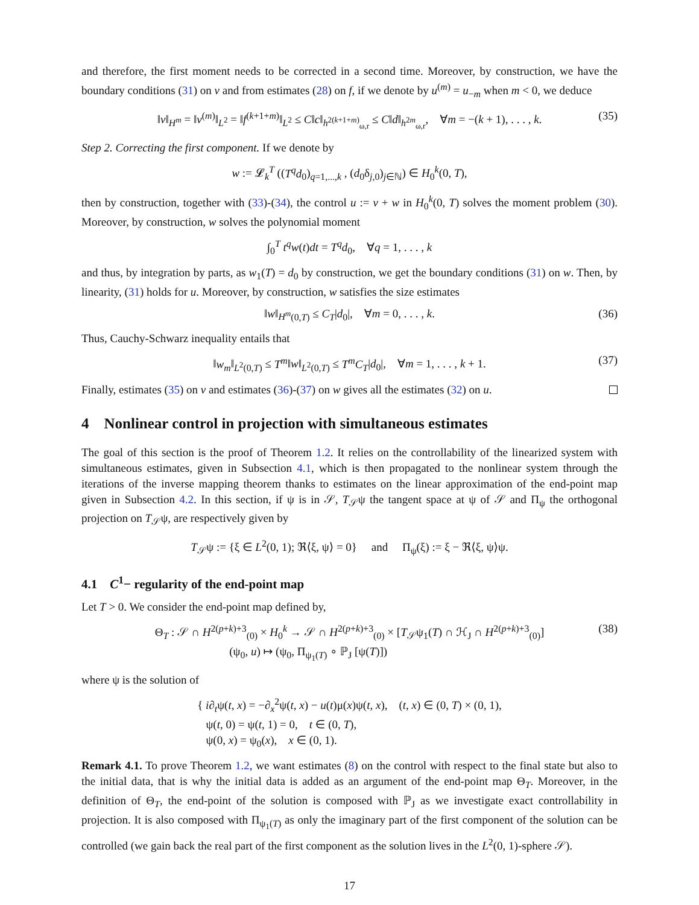and therefore, the first moment needs to be corrected in a second time. Moreover, by construction, we have the boundary conditions (31) on v and from estimates (28) on f, if we denote by u<sup>(m)</sup> = u<sub>−m</sub> when m < 0, we deduce
‖v‖<sub>H<sup>m</sup></sub> = ‖v<sup>(m)</sup>‖<sub>L<sup>2</sup></sub> = ‖f<sup>(k+1+m)</sup>‖<sub>L<sup>2</sup></sub> ≤ C‖c‖<sub>h<sup>2(k+1+m)</sup><sub>ω,r</sub></sub> ≤ C‖d‖<sub>h<sup>2m</sup><sub>ω,r</sub></sub>, ∀m = −(k + 1), . . . , k. (35)
Step 2. Correcting the first component. If we denote by
w := 𝓛<sub>k</sub><sup>T</sup> ((T<sup>q</sup>d<sub>0</sub>)<sub>q=1,...,k</sub> , (d<sub>0</sub>δ<sub>j,0</sub>)<sub>j∈ℕ</sub>) ∈ H<sub>0</sub><sup>k</sup>(0, T),
then by construction, together with (33)-(34), the control u := v + w in H<sub>0</sub><sup>k</sup>(0, T) solves the moment problem (30). Moreover, by construction, w solves the polynomial moment
∫<sub>0</sub><sup>T</sup> t<sup>q</sup>w(t)dt = T<sup>q</sup>d<sub>0</sub>, ∀q = 1, . . . , k
and thus, by integration by parts, as w<sub>1</sub>(T) = d<sub>0</sub> by construction, we get the boundary conditions (31) on w. Then, by linearity, (31) holds for u. Moreover, by construction, w satisfies the size estimates
‖w‖<sub>H<sup>m</sup>(0,T)</sub> ≤ C<sub>T</sub>|d<sub>0</sub>|, ∀m = 0, . . . , k. (36)
Thus, Cauchy-Schwarz inequality entails that
‖w<sub>m</sub>‖<sub>L<sup>2</sup>(0,T)</sub> ≤ T<sup>m</sup>‖w‖<sub>L<sup>2</sup>(0,T)</sub> ≤ T<sup>m</sup>C<sub>T</sub>|d<sub>0</sub>|, ∀m = 1, . . . , k + 1. (37)
Finally, estimates (35) on v and estimates (36)-(37) on w gives all the estimates (32) on u.
4 Nonlinear control in projection with simultaneous estimates
The goal of this section is the proof of Theorem 1.2. It relies on the controllability of the linearized system with simultaneous estimates, given in Subsection 4.1, which is then propagated to the nonlinear system through the iterations of the inverse mapping theorem thanks to estimates on the linear approximation of the end-point map given in Subsection 4.2. In this section, if ψ is in 𝒮, T<sub>𝒮</sub>ψ the tangent space at ψ of 𝒮 and Π<sub>ψ</sub> the orthogonal projection on T<sub>𝒮</sub>ψ, are respectively given by
T<sub>𝒮</sub>ψ := {ξ ∈ L<sup>2</sup>(0, 1); ℜ⟨ξ, ψ⟩ = 0} and Π<sub>ψ</sub>(ξ) := ξ − ℜ⟨ξ, ψ⟩ψ.
4.1 C<sup>1</sup>− regularity of the end-point map
Let T > 0. We consider the end-point map defined by,
Θ<sub>T</sub> : 𝒮 ∩ H<sup>2(p+k)+3</sup><sub>(0)</sub> × H<sub>0</sub><sup>k</sup> → 𝒮 ∩ H<sup>2(p+k)+3</sup><sub>(0)</sub> × [T<sub>𝒮</sub>ψ<sub>1</sub>(T) ∩ ℋ<sub>J</sub> ∩ H<sup>2(p+k)+3</sup><sub>(0)</sub>]
(ψ<sub>0</sub>, u) ↦ (ψ<sub>0</sub>, Π<sub>ψ<sub>1</sub>(T)</sub> ∘ ℙ<sub>J</sub> [ψ(T)]) (38)
where ψ is the solution of
{ i∂<sub>t</sub>ψ(t, x) = −∂<sub>x</sub><sup>2</sup>ψ(t, x) − u(t)μ(x)ψ(t, x), (t, x) ∈ (0, T) × (0, 1),
ψ(t, 0) = ψ(t, 1) = 0, t ∈ (0, T),
ψ(0, x) = ψ<sub>0</sub>(x), x ∈ (0, 1).
Remark 4.1. To prove Theorem 1.2, we want estimates (8) on the control with respect to the final state but also to the initial data, that is why the initial data is added as an argument of the end-point map Θ<sub>T</sub>. Moreover, in the definition of Θ<sub>T</sub>, the end-point of the solution is composed with ℙ<sub>J</sub> as we investigate exact controllability in projection. It is also composed with Π<sub>ψ<sub>1</sub>(T)</sub> as only the imaginary part of the first component of the solution can be controlled (we gain back the real part of the first component as the solution lives in the L<sup>2</sup>(0, 1)-sphere 𝒮).
17